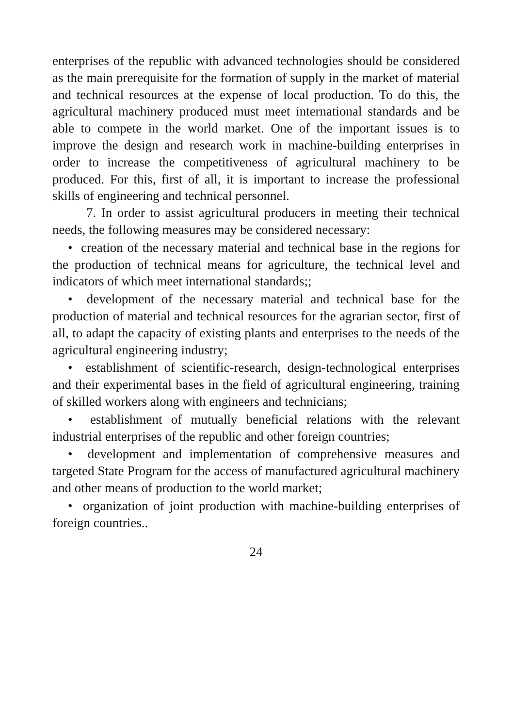enterprises of the republic with advanced technologies should be considered as the main prerequisite for the formation of supply in the market of material and technical resources at the expense of local production. To do this, the agricultural machinery produced must meet international standards and be able to compete in the world market. One of the important issues is to improve the design and research work in machine-building enterprises in order to increase the competitiveness of agricultural machinery to be produced. For this, first of all, it is important to increase the professional skills of engineering and technical personnel.
7. In order to assist agricultural producers in meeting their technical needs, the following measures may be considered necessary:
• creation of the necessary material and technical base in the regions for the production of technical means for agriculture, the technical level and indicators of which meet international standards;;
• development of the necessary material and technical base for the production of material and technical resources for the agrarian sector, first of all, to adapt the capacity of existing plants and enterprises to the needs of the agricultural engineering industry;
• establishment of scientific-research, design-technological enterprises and their experimental bases in the field of agricultural engineering, training of skilled workers along with engineers and technicians;
• establishment of mutually beneficial relations with the relevant industrial enterprises of the republic and other foreign countries;
• development and implementation of comprehensive measures and targeted State Program for the access of manufactured agricultural machinery and other means of production to the world market;
• organization of joint production with machine-building enterprises of foreign countries..
24